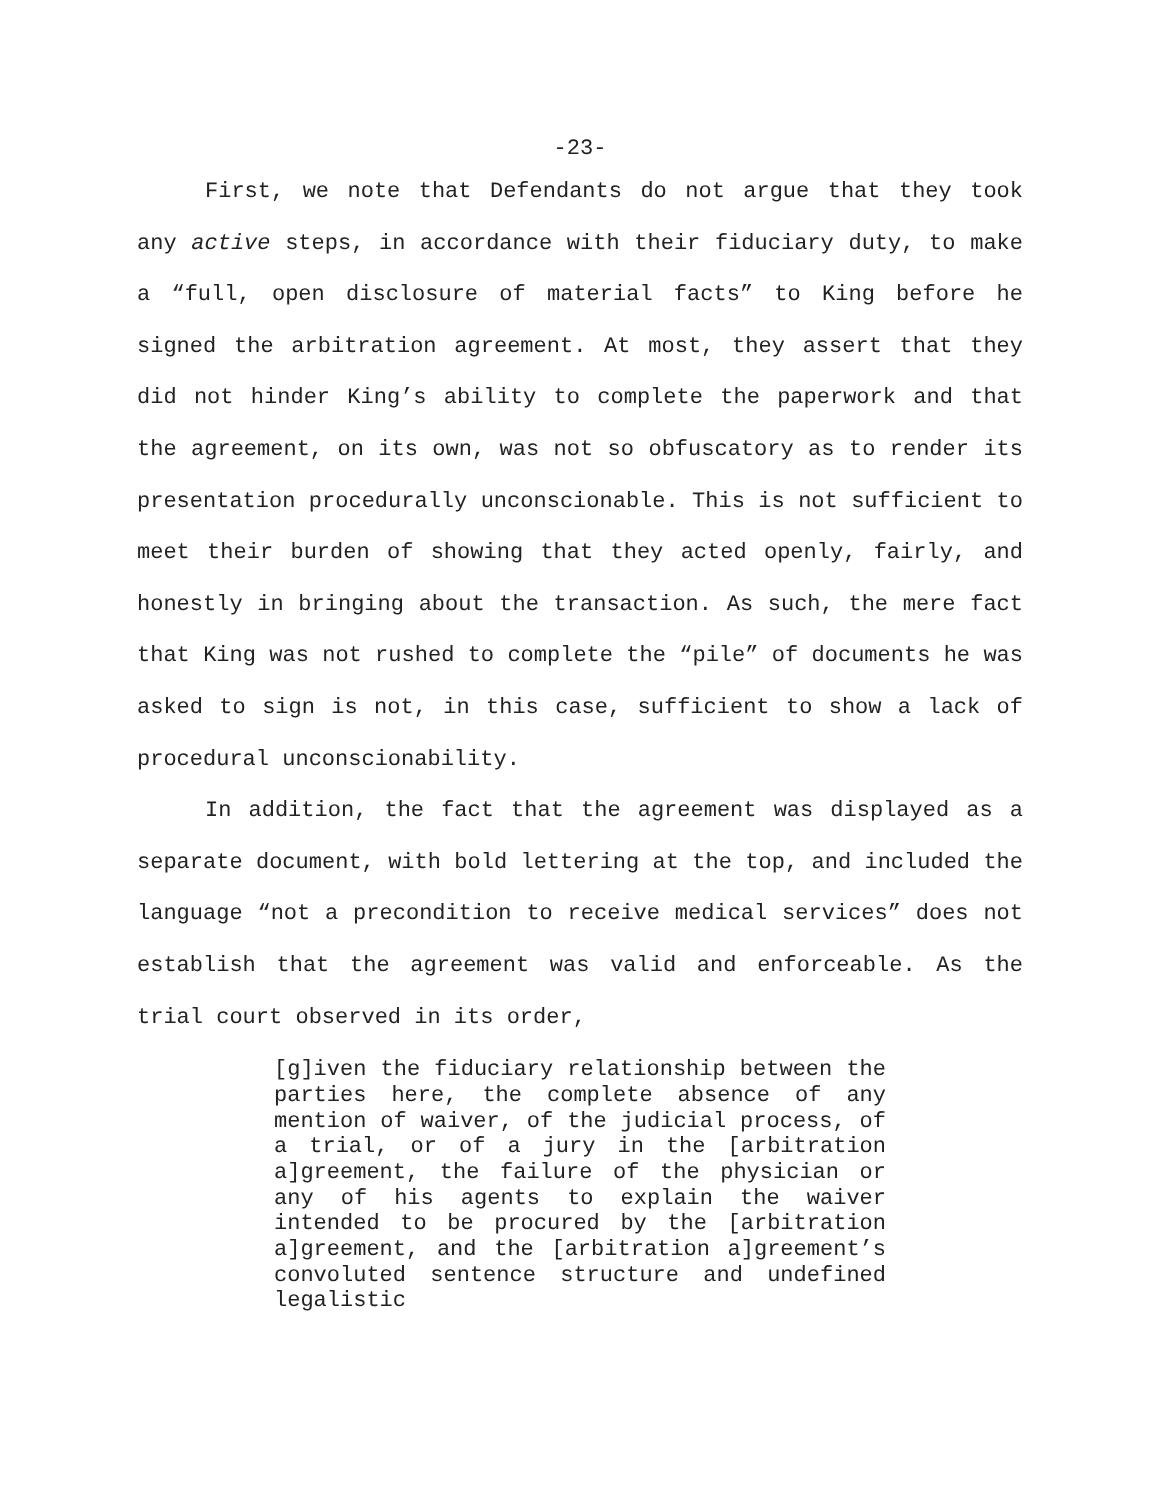-23-
First, we note that Defendants do not argue that they took any active steps, in accordance with their fiduciary duty, to make a “full, open disclosure of material facts” to King before he signed the arbitration agreement. At most, they assert that they did not hinder King’s ability to complete the paperwork and that the agreement, on its own, was not so obfuscatory as to render its presentation procedurally unconscionable. This is not sufficient to meet their burden of showing that they acted openly, fairly, and honestly in bringing about the transaction. As such, the mere fact that King was not rushed to complete the “pile” of documents he was asked to sign is not, in this case, sufficient to show a lack of procedural unconscionability.
In addition, the fact that the agreement was displayed as a separate document, with bold lettering at the top, and included the language “not a precondition to receive medical services” does not establish that the agreement was valid and enforceable. As the trial court observed in its order,
[g]iven the fiduciary relationship between the parties here, the complete absence of any mention of waiver, of the judicial process, of a trial, or of a jury in the [arbitration a]greement, the failure of the physician or any of his agents to explain the waiver intended to be procured by the [arbitration a]greement, and the [arbitration a]greement’s convoluted sentence structure and undefined legalistic